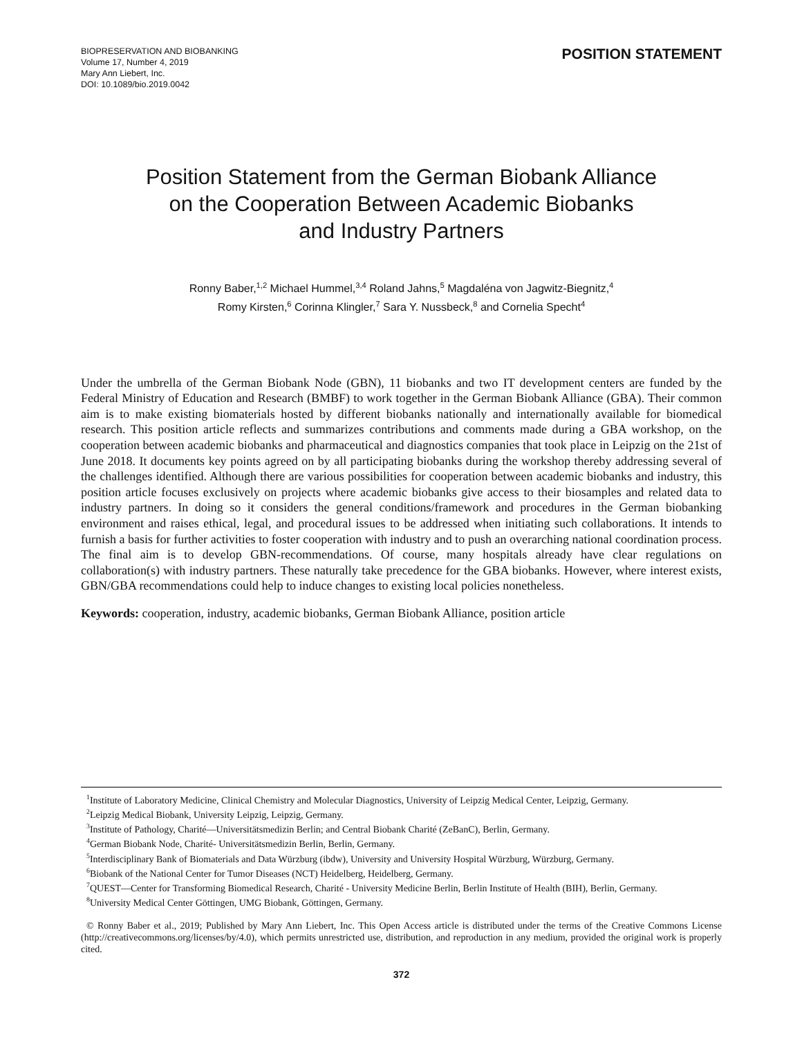BIOPRESERVATION AND BIOBANKING
Volume 17, Number 4, 2019
Mary Ann Liebert, Inc.
DOI: 10.1089/bio.2019.0042
POSITION STATEMENT
Position Statement from the German Biobank Alliance
on the Cooperation Between Academic Biobanks
and Industry Partners
Ronny Baber,<sup>1,2</sup> Michael Hummel,<sup>3,4</sup> Roland Jahns,<sup>5</sup> Magdaléna von Jagwitz-Biegnitz,<sup>4</sup>
Romy Kirsten,<sup>6</sup> Corinna Klingler,<sup>7</sup> Sara Y. Nussbeck,<sup>8</sup> and Cornelia Specht<sup>4</sup>
Under the umbrella of the German Biobank Node (GBN), 11 biobanks and two IT development centers are funded by the Federal Ministry of Education and Research (BMBF) to work together in the German Biobank Alliance (GBA). Their common aim is to make existing biomaterials hosted by different biobanks nationally and internationally available for biomedical research. This position article reflects and summarizes contributions and comments made during a GBA workshop, on the cooperation between academic biobanks and pharmaceutical and diagnostics companies that took place in Leipzig on the 21st of June 2018. It documents key points agreed on by all participating biobanks during the workshop thereby addressing several of the challenges identified. Although there are various possibilities for cooperation between academic biobanks and industry, this position article focuses exclusively on projects where academic biobanks give access to their biosamples and related data to industry partners. In doing so it considers the general conditions/framework and procedures in the German biobanking environment and raises ethical, legal, and procedural issues to be addressed when initiating such collaborations. It intends to furnish a basis for further activities to foster cooperation with industry and to push an overarching national coordination process. The final aim is to develop GBN-recommendations. Of course, many hospitals already have clear regulations on collaboration(s) with industry partners. These naturally take precedence for the GBA biobanks. However, where interest exists, GBN/GBA recommendations could help to induce changes to existing local policies nonetheless.
Keywords: cooperation, industry, academic biobanks, German Biobank Alliance, position article
<sup>1</sup> Institute of Laboratory Medicine, Clinical Chemistry and Molecular Diagnostics, University of Leipzig Medical Center, Leipzig, Germany.
<sup>2</sup> Leipzig Medical Biobank, University Leipzig, Leipzig, Germany.
<sup>3</sup> Institute of Pathology, Charité—Universitätsmedizin Berlin; and Central Biobank Charité (ZeBanC), Berlin, Germany.
<sup>4</sup> German Biobank Node, Charité- Universitätsmedizin Berlin, Berlin, Germany.
<sup>5</sup> Interdisciplinary Bank of Biomaterials and Data Würzburg (ibdw), University and University Hospital Würzburg, Würzburg, Germany.
<sup>6</sup> Biobank of the National Center for Tumor Diseases (NCT) Heidelberg, Heidelberg, Germany.
<sup>7</sup> QUEST—Center for Transforming Biomedical Research, Charité - University Medicine Berlin, Berlin Institute of Health (BIH), Berlin, Germany.
<sup>8</sup> University Medical Center Göttingen, UMG Biobank, Göttingen, Germany.
© Ronny Baber et al., 2019; Published by Mary Ann Liebert, Inc. This Open Access article is distributed under the terms of the Creative Commons License (http://creativecommons.org/licenses/by/4.0), which permits unrestricted use, distribution, and reproduction in any medium, provided the original work is properly cited.
372